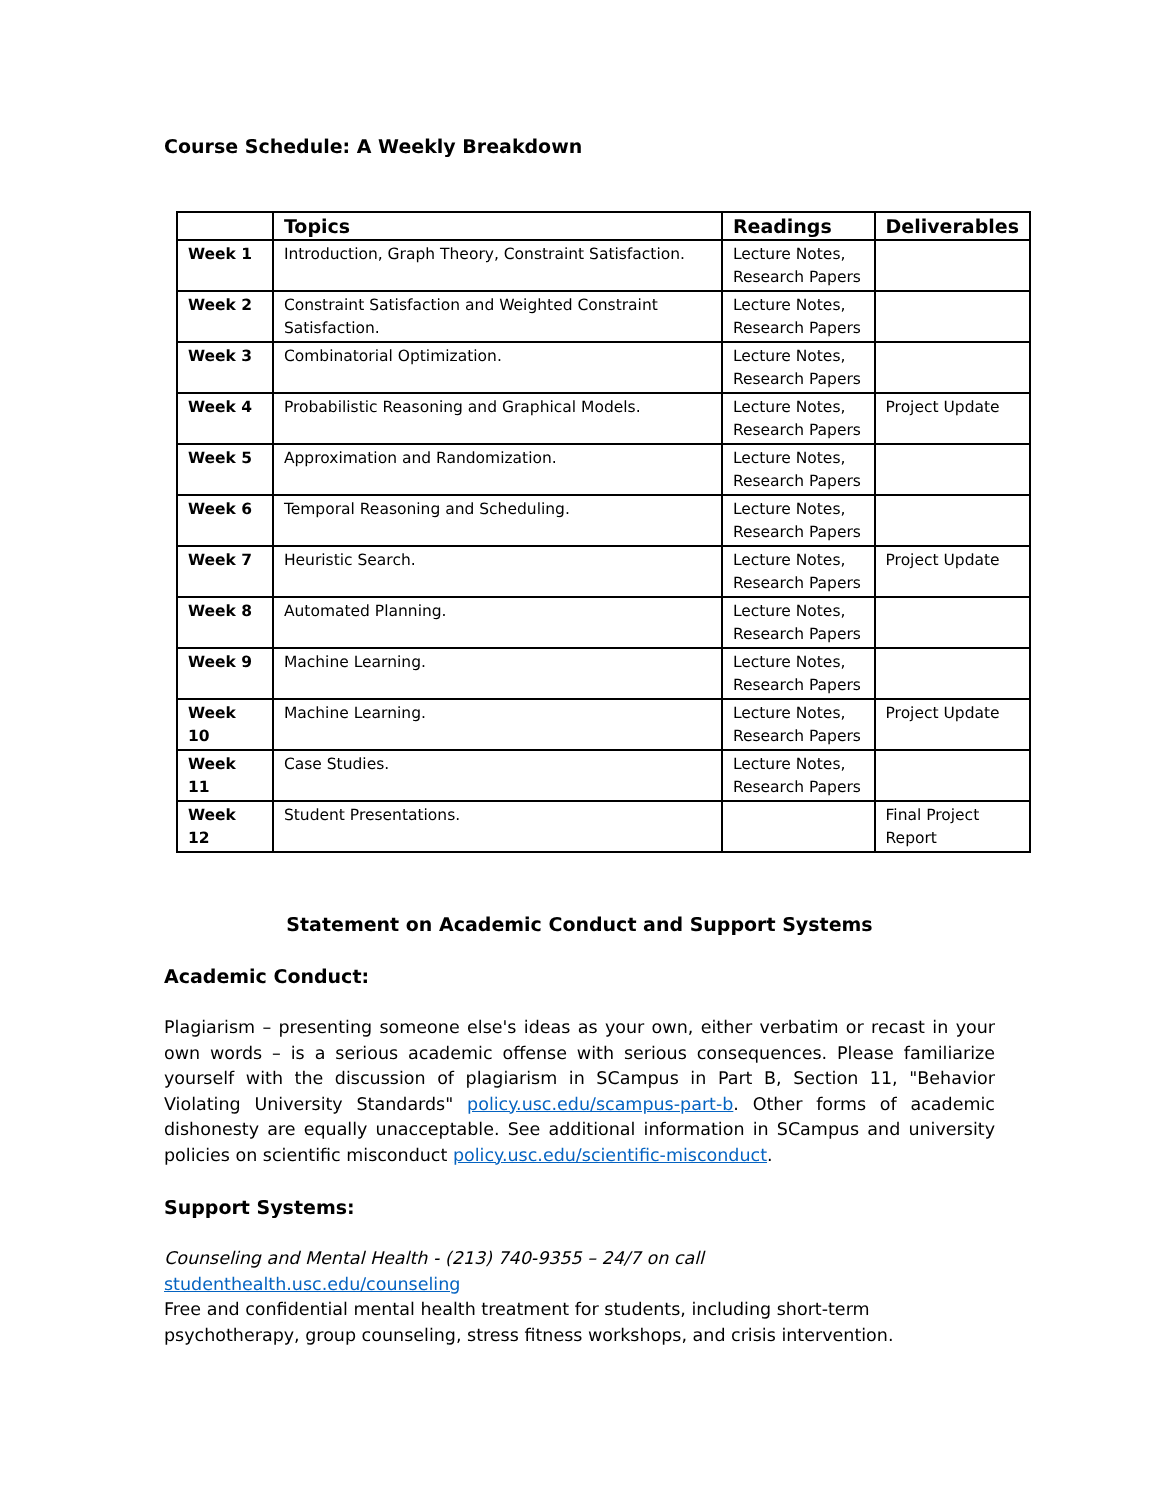Course Schedule: A Weekly Breakdown
| | Topics | Readings | Deliverables |
| --- | --- | --- | --- |
| Week 1 | Introduction, Graph Theory, Constraint Satisfaction. | Lecture Notes, Research Papers | |
| Week 2 | Constraint Satisfaction and Weighted Constraint Satisfaction. | Lecture Notes, Research Papers | |
| Week 3 | Combinatorial Optimization. | Lecture Notes, Research Papers | |
| Week 4 | Probabilistic Reasoning and Graphical Models. | Lecture Notes, Research Papers | Project Update |
| Week 5 | Approximation and Randomization. | Lecture Notes, Research Papers | |
| Week 6 | Temporal Reasoning and Scheduling. | Lecture Notes, Research Papers | |
| Week 7 | Heuristic Search. | Lecture Notes, Research Papers | Project Update |
| Week 8 | Automated Planning. | Lecture Notes, Research Papers | |
| Week 9 | Machine Learning. | Lecture Notes, Research Papers | |
| Week 10 | Machine Learning. | Lecture Notes, Research Papers | Project Update |
| Week 11 | Case Studies. | Lecture Notes, Research Papers | |
| Week 12 | Student Presentations. | | Final Project Report |
Statement on Academic Conduct and Support Systems
Academic Conduct:
Plagiarism – presenting someone else's ideas as your own, either verbatim or recast in your own words – is a serious academic offense with serious consequences. Please familiarize yourself with the discussion of plagiarism in SCampus in Part B, Section 11, "Behavior Violating University Standards" policy.usc.edu/scampus-part-b. Other forms of academic dishonesty are equally unacceptable. See additional information in SCampus and university policies on scientific misconduct policy.usc.edu/scientific-misconduct.
Support Systems:
Counseling and Mental Health - (213) 740-9355 – 24/7 on call
studenthealth.usc.edu/counseling
Free and confidential mental health treatment for students, including short-term psychotherapy, group counseling, stress fitness workshops, and crisis intervention.